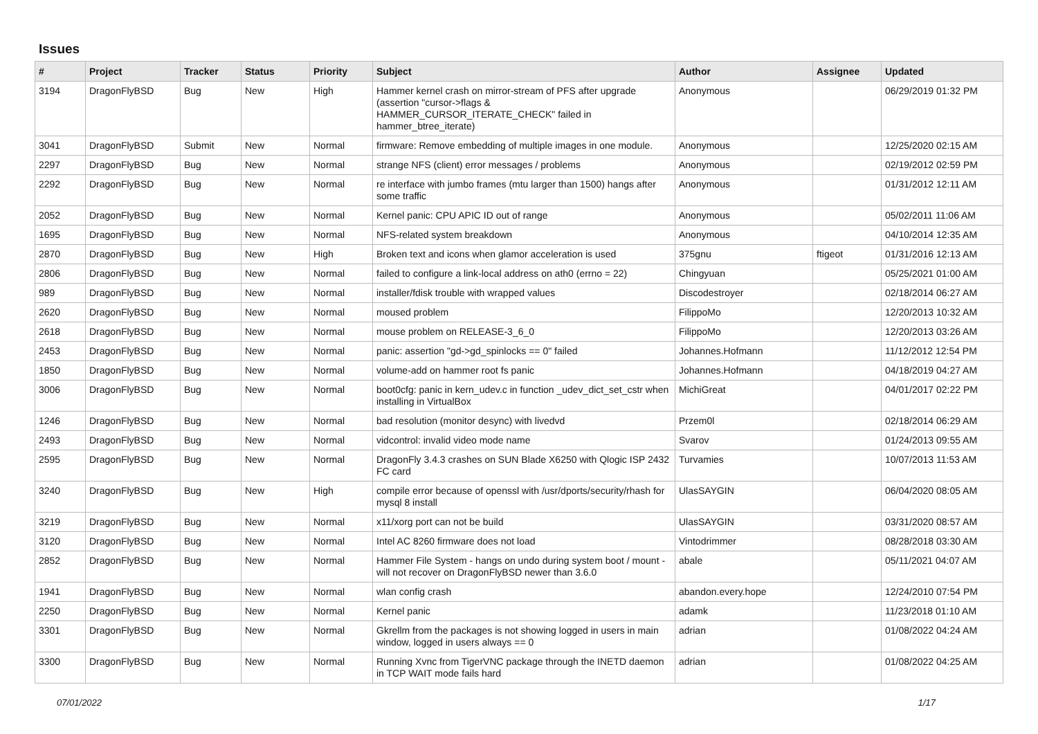Issues
| # | Project | Tracker | Status | Priority | Subject | Author | Assignee | Updated |
| --- | --- | --- | --- | --- | --- | --- | --- | --- |
| 3194 | DragonFlyBSD | Bug | New | High | Hammer kernel crash on mirror-stream of PFS after upgrade (assertion "cursor->flags & HAMMER_CURSOR_ITERATE_CHECK" failed in hammer_btree_iterate) | Anonymous | | 06/29/2019 01:32 PM |
| 3041 | DragonFlyBSD | Submit | New | Normal | firmware: Remove embedding of multiple images in one module. | Anonymous | | 12/25/2020 02:15 AM |
| 2297 | DragonFlyBSD | Bug | New | Normal | strange NFS (client) error messages / problems | Anonymous | | 02/19/2012 02:59 PM |
| 2292 | DragonFlyBSD | Bug | New | Normal | re interface with jumbo frames (mtu larger than 1500) hangs after some traffic | Anonymous | | 01/31/2012 12:11 AM |
| 2052 | DragonFlyBSD | Bug | New | Normal | Kernel panic: CPU APIC ID out of range | Anonymous | | 05/02/2011 11:06 AM |
| 1695 | DragonFlyBSD | Bug | New | Normal | NFS-related system breakdown | Anonymous | | 04/10/2014 12:35 AM |
| 2870 | DragonFlyBSD | Bug | New | High | Broken text and icons when glamor acceleration is used | 375gnu | ftigeot | 01/31/2016 12:13 AM |
| 2806 | DragonFlyBSD | Bug | New | Normal | failed to configure a link-local address on ath0 (errno = 22) | Chingyuan | | 05/25/2021 01:00 AM |
| 989 | DragonFlyBSD | Bug | New | Normal | installer/fdisk trouble with wrapped values | Discodestroyer | | 02/18/2014 06:27 AM |
| 2620 | DragonFlyBSD | Bug | New | Normal | moused problem | FilippoMo | | 12/20/2013 10:32 AM |
| 2618 | DragonFlyBSD | Bug | New | Normal | mouse problem on RELEASE-3_6_0 | FilippoMo | | 12/20/2013 03:26 AM |
| 2453 | DragonFlyBSD | Bug | New | Normal | panic: assertion "gd->gd_spinlocks == 0" failed | Johannes.Hofmann | | 11/12/2012 12:54 PM |
| 1850 | DragonFlyBSD | Bug | New | Normal | volume-add on hammer root fs panic | Johannes.Hofmann | | 04/18/2019 04:27 AM |
| 3006 | DragonFlyBSD | Bug | New | Normal | boot0cfg: panic in kern_udev.c in function _udev_dict_set_cstr when installing in VirtualBox | MichiGreat | | 04/01/2017 02:22 PM |
| 1246 | DragonFlyBSD | Bug | New | Normal | bad resolution (monitor desync) with livedvd | Przem0l | | 02/18/2014 06:29 AM |
| 2493 | DragonFlyBSD | Bug | New | Normal | vidcontrol: invalid video mode name | Svarov | | 01/24/2013 09:55 AM |
| 2595 | DragonFlyBSD | Bug | New | Normal | DragonFly 3.4.3 crashes on SUN Blade X6250 with Qlogic ISP 2432 FC card | Turvamies | | 10/07/2013 11:53 AM |
| 3240 | DragonFlyBSD | Bug | New | High | compile error because of openssl with /usr/dports/security/rhash for mysql 8 install | UlasSAYGIN | | 06/04/2020 08:05 AM |
| 3219 | DragonFlyBSD | Bug | New | Normal | x11/xorg port can not be build | UlasSAYGIN | | 03/31/2020 08:57 AM |
| 3120 | DragonFlyBSD | Bug | New | Normal | Intel AC 8260 firmware does not load | Vintodrimmer | | 08/28/2018 03:30 AM |
| 2852 | DragonFlyBSD | Bug | New | Normal | Hammer File System - hangs on undo during system boot / mount - will not recover on DragonFlyBSD newer than 3.6.0 | abale | | 05/11/2021 04:07 AM |
| 1941 | DragonFlyBSD | Bug | New | Normal | wlan config crash | abandon.every.hope | | 12/24/2010 07:54 PM |
| 2250 | DragonFlyBSD | Bug | New | Normal | Kernel panic | adamk | | 11/23/2018 01:10 AM |
| 3301 | DragonFlyBSD | Bug | New | Normal | Gkrellm from the packages is not showing logged in users in main window, logged in users always == 0 | adrian | | 01/08/2022 04:24 AM |
| 3300 | DragonFlyBSD | Bug | New | Normal | Running Xvnc from TigerVNC package through the INETD daemon in TCP WAIT mode fails hard | adrian | | 01/08/2022 04:25 AM |
07/01/2022 1/17